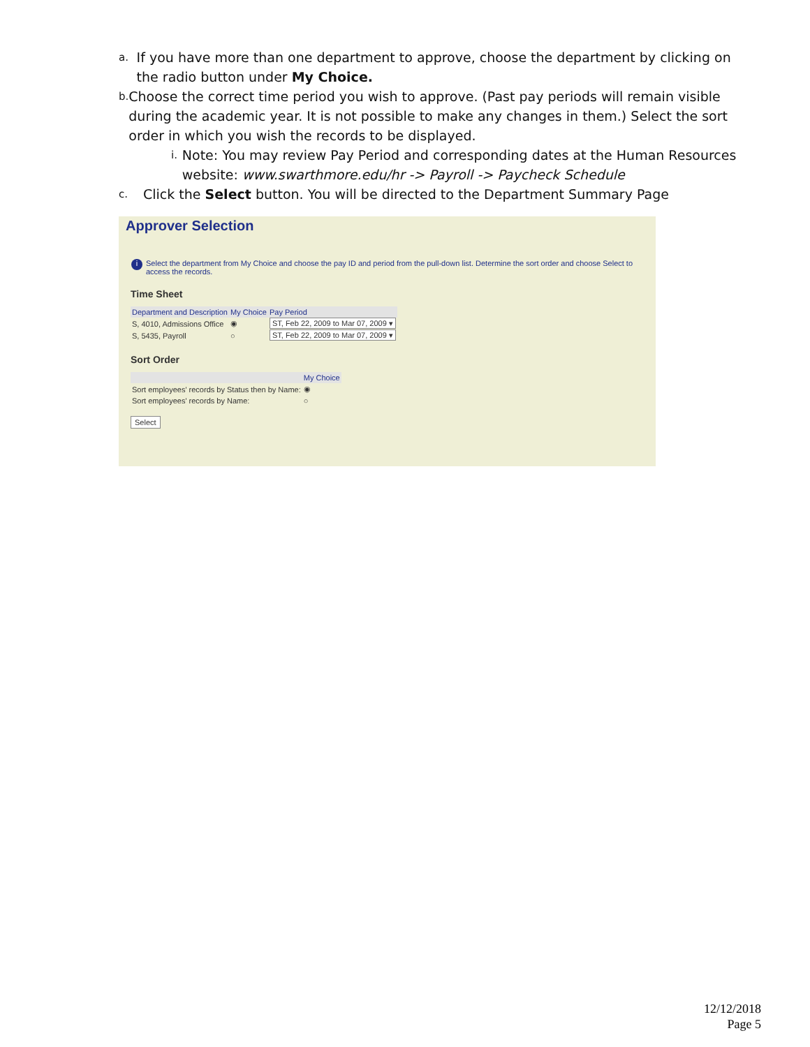a. If you have more than one department to approve, choose the department by clicking on the radio button under My Choice.
b. Choose the correct time period you wish to approve. (Past pay periods will remain visible during the academic year. It is not possible to make any changes in them.) Select the sort order in which you wish the records to be displayed.
i. Note: You may review Pay Period and corresponding dates at the Human Resources website: www.swarthmore.edu/hr -> Payroll -> Paycheck Schedule
c. Click the Select button. You will be directed to the Department Summary Page
Approver Selection
i Select the department from My Choice and choose the pay ID and period from the pull-down list. Determine the sort order and choose Select to access the records.
Time Sheet
| Department and Description | My Choice | Pay Period |
| --- | --- | --- |
| S, 4010, Admissions Office | ◉ | ST, Feb 22, 2009 to Mar 07, 2009 ▾ |
| S, 5435, Payroll | ○ | ST, Feb 22, 2009 to Mar 07, 2009 ▾ |
Sort Order
| | My Choice |
| --- | --- |
| Sort employees' records by Status then by Name: | ◉ |
| Sort employees' records by Name: | ○ |
Select
12/12/2018
Page 5